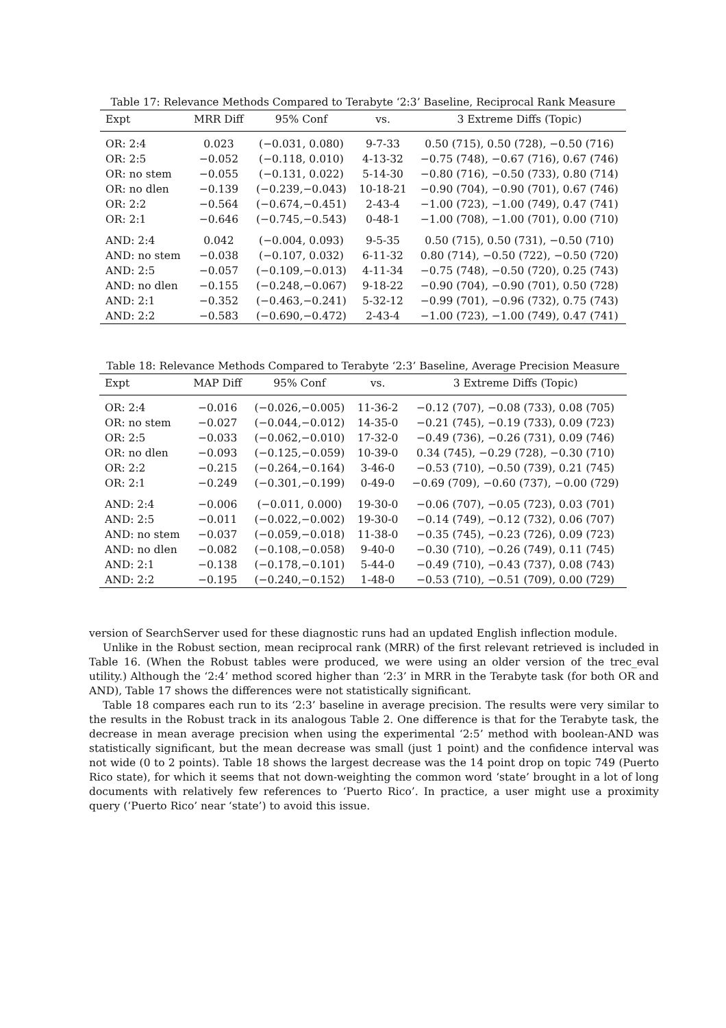Table 17: Relevance Methods Compared to Terabyte ‘2:3’ Baseline, Reciprocal Rank Measure
| Expt | MRR Diff | 95% Conf | vs. | 3 Extreme Diffs (Topic) |
| --- | --- | --- | --- | --- |
| OR: 2:4 | 0.023 | (−0.031, 0.080) | 9-7-33 | 0.50 (715), 0.50 (728), −0.50 (716) |
| OR: 2:5 | −0.052 | (−0.118, 0.010) | 4-13-32 | −0.75 (748), −0.67 (716), 0.67 (746) |
| OR: no stem | −0.055 | (−0.131, 0.022) | 5-14-30 | −0.80 (716), −0.50 (733), 0.80 (714) |
| OR: no dlen | −0.139 | (−0.239,−0.043) | 10-18-21 | −0.90 (704), −0.90 (701), 0.67 (746) |
| OR: 2:2 | −0.564 | (−0.674,−0.451) | 2-43-4 | −1.00 (723), −1.00 (749), 0.47 (741) |
| OR: 2:1 | −0.646 | (−0.745,−0.543) | 0-48-1 | −1.00 (708), −1.00 (701), 0.00 (710) |
| AND: 2:4 | 0.042 | (−0.004, 0.093) | 9-5-35 | 0.50 (715), 0.50 (731), −0.50 (710) |
| AND: no stem | −0.038 | (−0.107, 0.032) | 6-11-32 | 0.80 (714), −0.50 (722), −0.50 (720) |
| AND: 2:5 | −0.057 | (−0.109,−0.013) | 4-11-34 | −0.75 (748), −0.50 (720), 0.25 (743) |
| AND: no dlen | −0.155 | (−0.248,−0.067) | 9-18-22 | −0.90 (704), −0.90 (701), 0.50 (728) |
| AND: 2:1 | −0.352 | (−0.463,−0.241) | 5-32-12 | −0.99 (701), −0.96 (732), 0.75 (743) |
| AND: 2:2 | −0.583 | (−0.690,−0.472) | 2-43-4 | −1.00 (723), −1.00 (749), 0.47 (741) |
Table 18: Relevance Methods Compared to Terabyte ‘2:3’ Baseline, Average Precision Measure
| Expt | MAP Diff | 95% Conf | vs. | 3 Extreme Diffs (Topic) |
| --- | --- | --- | --- | --- |
| OR: 2:4 | −0.016 | (−0.026,−0.005) | 11-36-2 | −0.12 (707), −0.08 (733), 0.08 (705) |
| OR: no stem | −0.027 | (−0.044,−0.012) | 14-35-0 | −0.21 (745), −0.19 (733), 0.09 (723) |
| OR: 2:5 | −0.033 | (−0.062,−0.010) | 17-32-0 | −0.49 (736), −0.26 (731), 0.09 (746) |
| OR: no dlen | −0.093 | (−0.125,−0.059) | 10-39-0 | 0.34 (745), −0.29 (728), −0.30 (710) |
| OR: 2:2 | −0.215 | (−0.264,−0.164) | 3-46-0 | −0.53 (710), −0.50 (739), 0.21 (745) |
| OR: 2:1 | −0.249 | (−0.301,−0.199) | 0-49-0 | −0.69 (709), −0.60 (737), −0.00 (729) |
| AND: 2:4 | −0.006 | (−0.011, 0.000) | 19-30-0 | −0.06 (707), −0.05 (723), 0.03 (701) |
| AND: 2:5 | −0.011 | (−0.022,−0.002) | 19-30-0 | −0.14 (749), −0.12 (732), 0.06 (707) |
| AND: no stem | −0.037 | (−0.059,−0.018) | 11-38-0 | −0.35 (745), −0.23 (726), 0.09 (723) |
| AND: no dlen | −0.082 | (−0.108,−0.058) | 9-40-0 | −0.30 (710), −0.26 (749), 0.11 (745) |
| AND: 2:1 | −0.138 | (−0.178,−0.101) | 5-44-0 | −0.49 (710), −0.43 (737), 0.08 (743) |
| AND: 2:2 | −0.195 | (−0.240,−0.152) | 1-48-0 | −0.53 (710), −0.51 (709), 0.00 (729) |
version of SearchServer used for these diagnostic runs had an updated English inflection module.
Unlike in the Robust section, mean reciprocal rank (MRR) of the first relevant retrieved is included in Table 16. (When the Robust tables were produced, we were using an older version of the trec_eval utility.) Although the ‘2:4’ method scored higher than ‘2:3’ in MRR in the Terabyte task (for both OR and AND), Table 17 shows the differences were not statistically significant.
Table 18 compares each run to its ‘2:3’ baseline in average precision. The results were very similar to the results in the Robust track in its analogous Table 2. One difference is that for the Terabyte task, the decrease in mean average precision when using the experimental ‘2:5’ method with boolean-AND was statistically significant, but the mean decrease was small (just 1 point) and the confidence interval was not wide (0 to 2 points). Table 18 shows the largest decrease was the 14 point drop on topic 749 (Puerto Rico state), for which it seems that not down-weighting the common word ‘state’ brought in a lot of long documents with relatively few references to ‘Puerto Rico’. In practice, a user might use a proximity query (‘Puerto Rico’ near ‘state’) to avoid this issue.